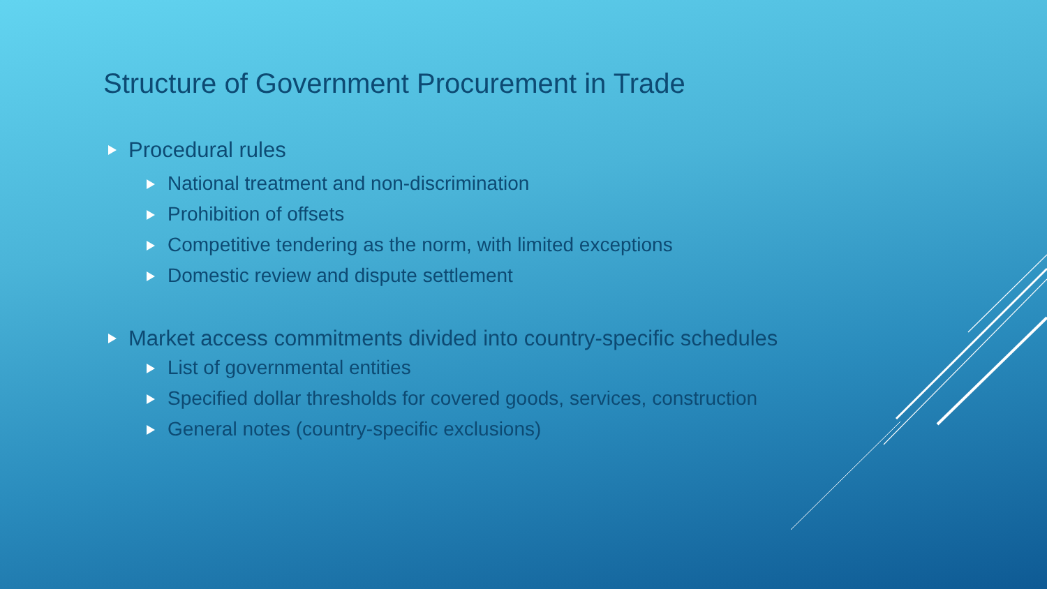Structure of Government Procurement in Trade
Procedural rules
National treatment and non-discrimination
Prohibition of offsets
Competitive tendering as the norm, with limited exceptions
Domestic review and dispute settlement
Market access commitments divided into country-specific schedules
List of governmental entities
Specified dollar thresholds for covered goods, services, construction
General notes (country-specific exclusions)